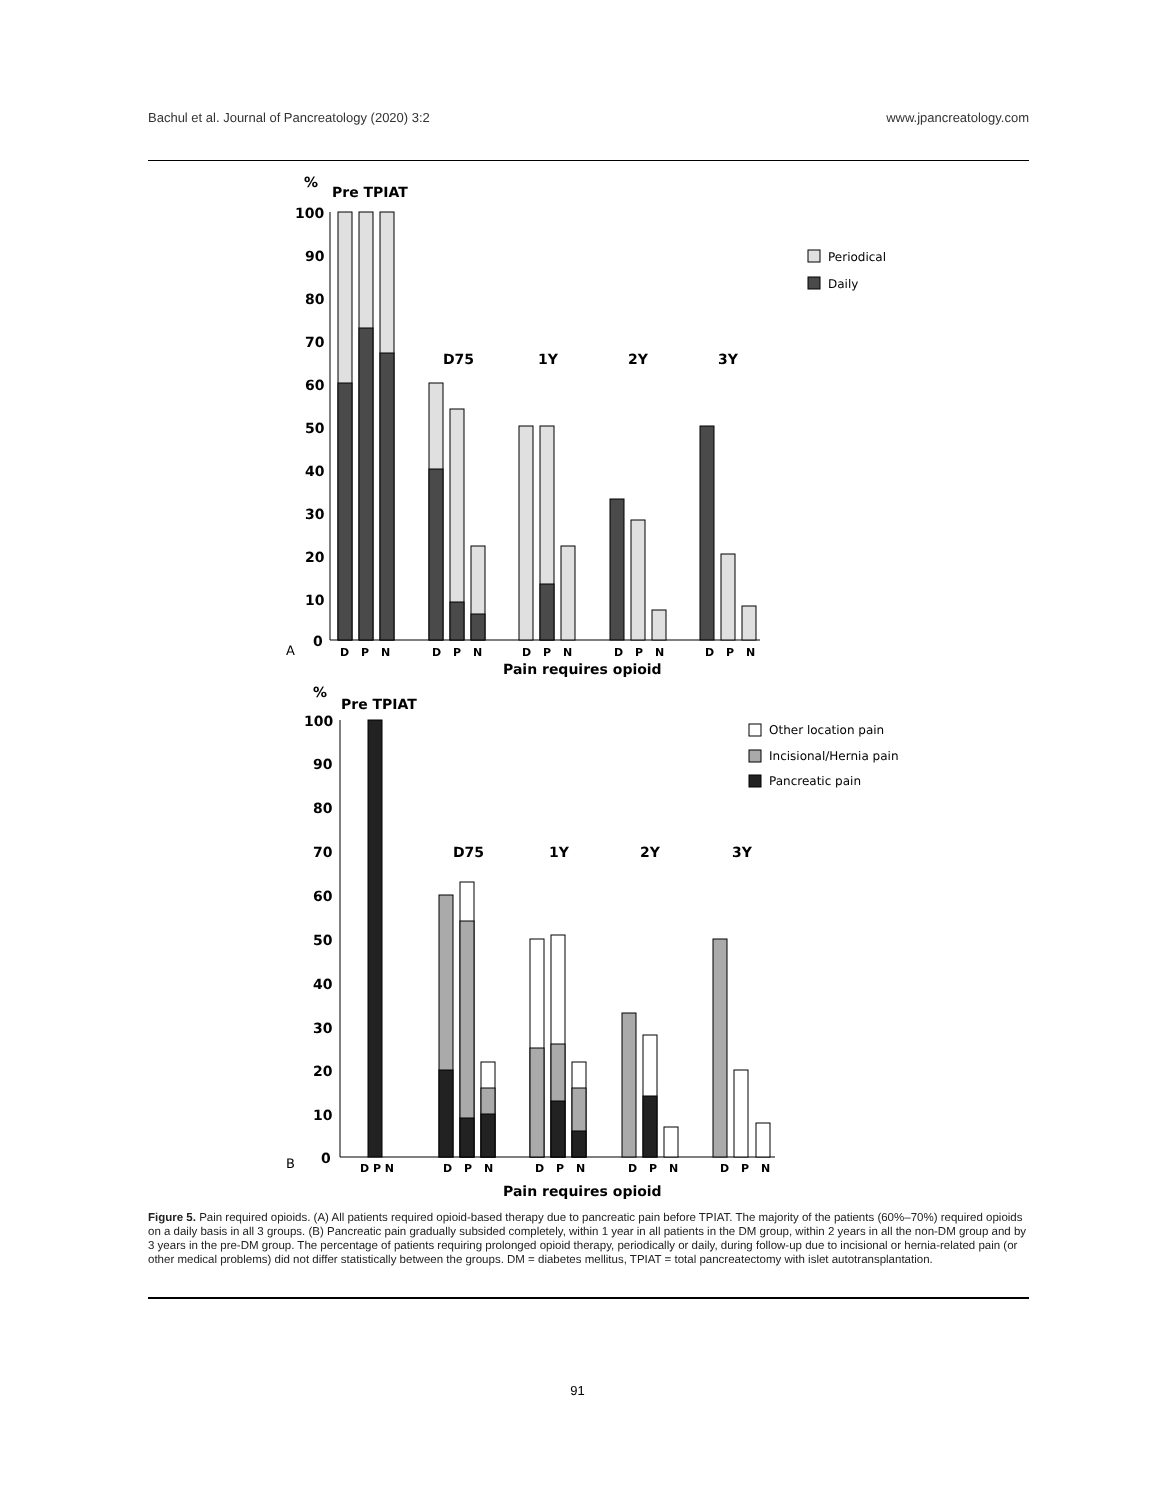Bachul et al. Journal of Pancreatology (2020) 3:2 www.jpancreatology.com
%
Pre TPIAT
100
90
80
70
60
50
40
30
20
10
0
D75
1Y
2Y
3Y
Pain requires opioid
D
P
N
D
P
N
D
P
N
D
P
N
D
P
N
A
Periodical
Daily
%
Pre TPIAT
100
90
80
70
60
50
40
30
20
10
0
D75
1Y
2Y
3Y
Pain requires opioid
D P N
D
P
N
D
P
N
D
P
N
D
P
N
B
Other location pain
Incisional/Hernia pain
Pancreatic pain
Figure 5. Pain required opioids. (A) All patients required opioid-based therapy due to pancreatic pain before TPIAT. The majority of the patients (60%–70%) required opioids on a daily basis in all 3 groups. (B) Pancreatic pain gradually subsided completely, within 1 year in all patients in the DM group, within 2 years in all the non-DM group and by 3 years in the pre-DM group. The percentage of patients requiring prolonged opioid therapy, periodically or daily, during follow-up due to incisional or hernia-related pain (or other medical problems) did not differ statistically between the groups. DM = diabetes mellitus, TPIAT = total pancreatectomy with islet autotransplantation.
91